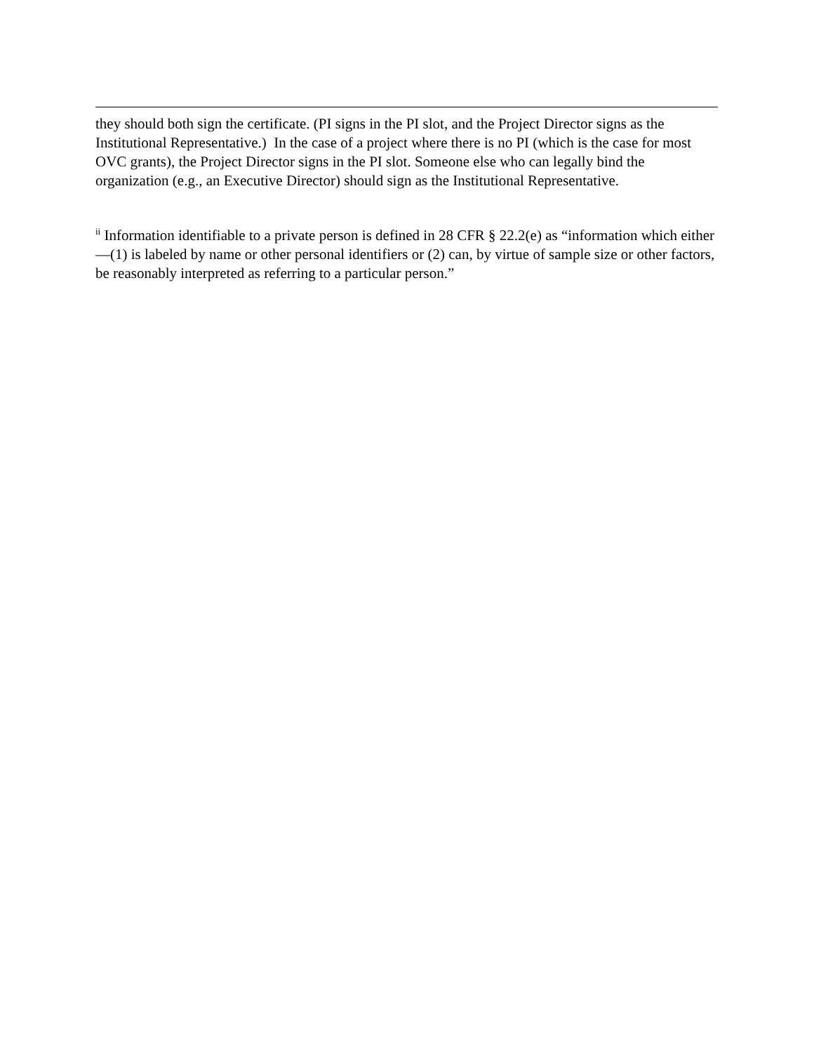they should both sign the certificate. (PI signs in the PI slot, and the Project Director signs as the Institutional Representative.) In the case of a project where there is no PI (which is the case for most OVC grants), the Project Director signs in the PI slot. Someone else who can legally bind the organization (e.g., an Executive Director) should sign as the Institutional Representative.
<sup>ii</sup> Information identifiable to a private person is defined in 28 CFR § 22.2(e) as “information which either—(1) is labeled by name or other personal identifiers or (2) can, by virtue of sample size or other factors, be reasonably interpreted as referring to a particular person.”